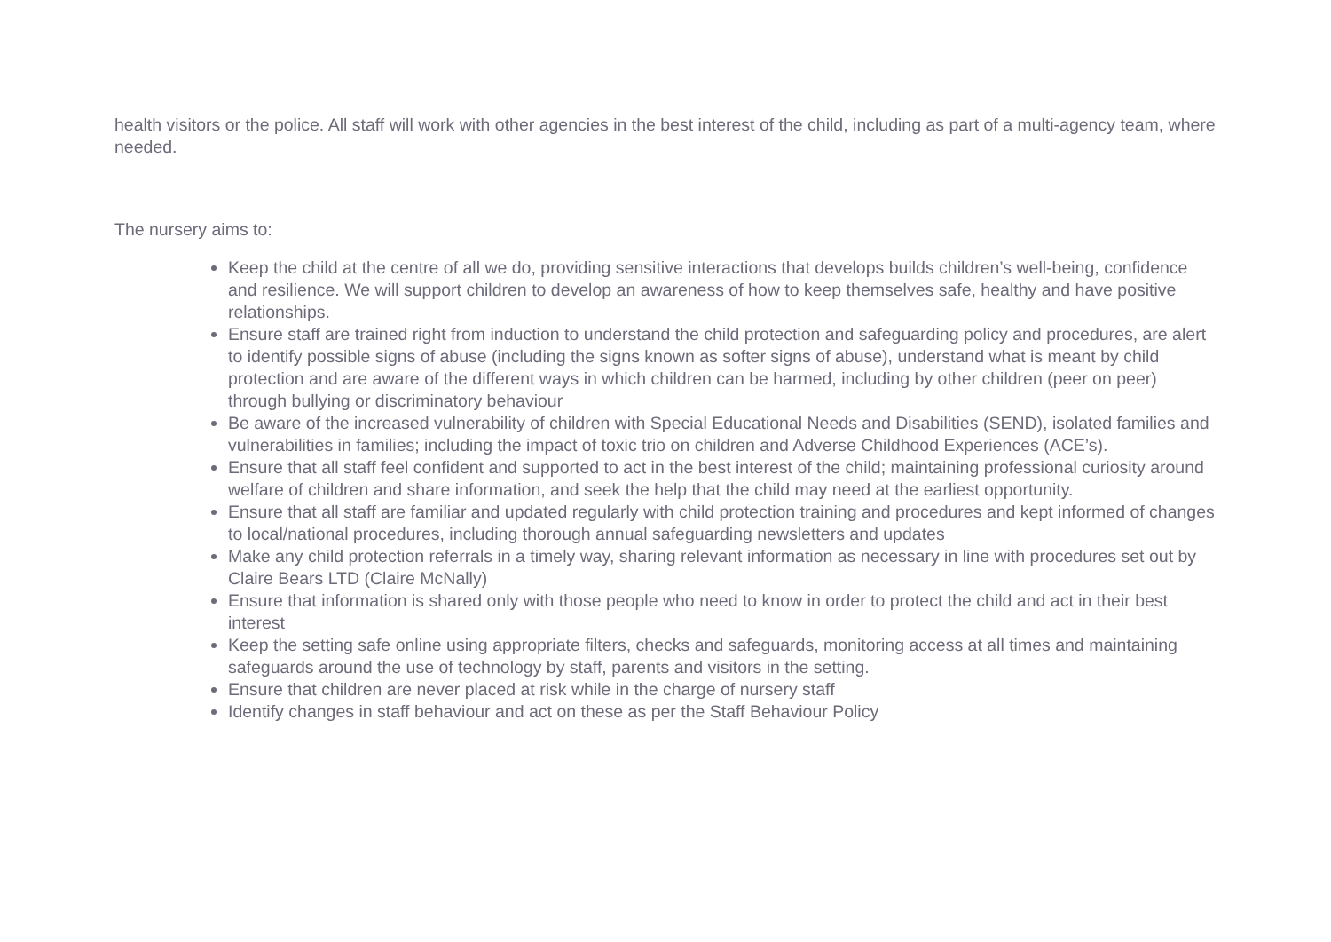health visitors or the police. All staff will work with other agencies in the best interest of the child, including as part of a multi-agency team, where needed.
The nursery aims to:
Keep the child at the centre of all we do, providing sensitive interactions that develops builds children’s well-being, confidence and resilience. We will support children to develop an awareness of how to keep themselves safe, healthy and have positive relationships.
Ensure staff are trained right from induction to understand the child protection and safeguarding policy and procedures, are alert to identify possible signs of abuse (including the signs known as softer signs of abuse), understand what is meant by child protection and are aware of the different ways in which children can be harmed, including by other children (peer on peer) through bullying or discriminatory behaviour
Be aware of the increased vulnerability of children with Special Educational Needs and Disabilities (SEND), isolated families and vulnerabilities in families; including the impact of toxic trio on children and Adverse Childhood Experiences (ACE’s).
Ensure that all staff feel confident and supported to act in the best interest of the child; maintaining professional curiosity around welfare of children and share information, and seek the help that the child may need at the earliest opportunity.
Ensure that all staff are familiar and updated regularly with child protection training and procedures and kept informed of changes to local/national procedures, including thorough annual safeguarding newsletters and updates
Make any child protection referrals in a timely way, sharing relevant information as necessary in line with procedures set out by Claire Bears LTD (Claire McNally)
Ensure that information is shared only with those people who need to know in order to protect the child and act in their best interest
Keep the setting safe online using appropriate filters, checks and safeguards, monitoring access at all times and maintaining safeguards around the use of technology by staff, parents and visitors in the setting.
Ensure that children are never placed at risk while in the charge of nursery staff
Identify changes in staff behaviour and act on these as per the Staff Behaviour Policy